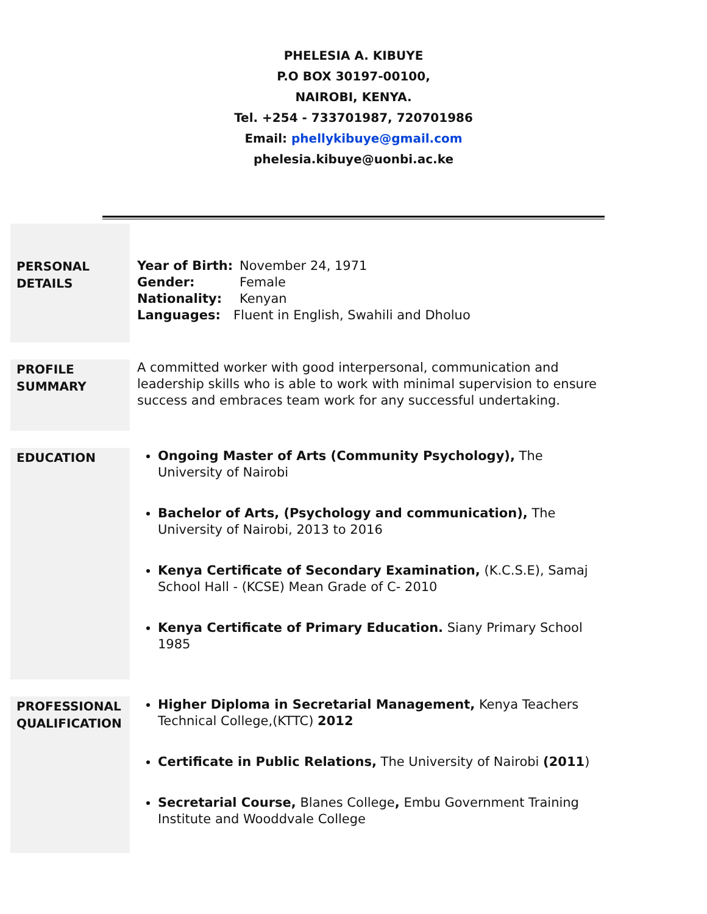PHELESIA A. KIBUYE
P.O BOX 30197-00100,
NAIROBI, KENYA.
Tel. +254 - 733701987, 720701986
Email: phellykibuye@gmail.com
phelesia.kibuye@uonbi.ac.ke
PERSONAL
DETAILS
Year of Birth: November 24, 1971
Gender: Female
Nationality: Kenyan
Languages: Fluent in English, Swahili and Dholuo
PROFILE
SUMMARY
A committed worker with good interpersonal, communication and leadership skills who is able to work with minimal supervision to ensure success and embraces team work for any successful undertaking.
EDUCATION
Ongoing Master of Arts (Community Psychology), The University of Nairobi
Bachelor of Arts, (Psychology and communication), The University of Nairobi, 2013 to 2016
Kenya Certificate of Secondary Examination, (K.C.S.E), Samaj School Hall - (KCSE) Mean Grade of C- 2010
Kenya Certificate of Primary Education. Siany Primary School 1985
PROFESSIONAL QUALIFICATION
Higher Diploma in Secretarial Management, Kenya Teachers Technical College,(KTTC) 2012
Certificate in Public Relations, The University of Nairobi (2011)
Secretarial Course, Blanes College, Embu Government Training Institute and Wooddvale College